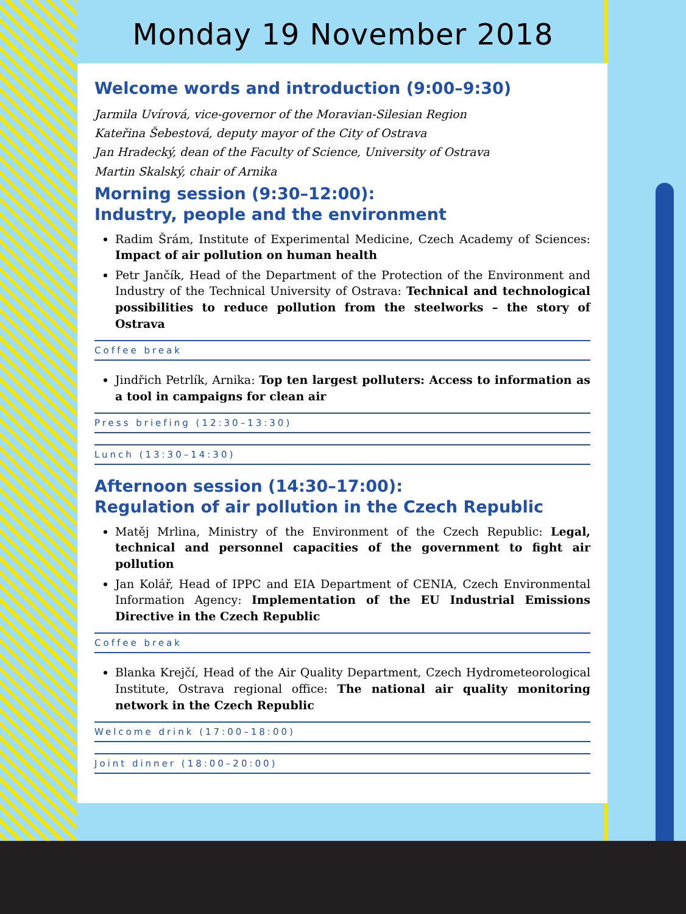Monday 19 November 2018
Welcome words and introduction (9:00–9:30)
Jarmila Uvírová, vice-governor of the Moravian-Silesian Region
Kateřina Šebestová, deputy mayor of the City of Ostrava
Jan Hradecký, dean of the Faculty of Science, University of Ostrava
Martin Skalský, chair of Arnika
Morning session (9:30–12:00):
Industry, people and the environment
Radim Šrám, Institute of Experimental Medicine, Czech Academy of Sciences: Impact of air pollution on human health
Petr Jančík, Head of the Department of the Protection of the Environment and Industry of the Technical University of Ostrava: Technical and technological possibilities to reduce pollution from the steelworks – the story of Ostrava
Coffee break
Jindřich Petrlík, Arnika: Top ten largest polluters: Access to information as a tool in campaigns for clean air
Press briefing (12:30–13:30)
Lunch (13:30–14:30)
Afternoon session (14:30–17:00):
Regulation of air pollution in the Czech Republic
Matěj Mrlina, Ministry of the Environment of the Czech Republic: Legal, technical and personnel capacities of the government to fight air pollution
Jan Kolář, Head of IPPC and EIA Department of CENIA, Czech Environmental Information Agency: Implementation of the EU Industrial Emissions Directive in the Czech Republic
Coffee break
Blanka Krejčí, Head of the Air Quality Department, Czech Hydrometeorological Institute, Ostrava regional office: The national air quality monitoring network in the Czech Republic
Welcome drink (17:00–18:00)
Joint dinner (18:00–20:00)